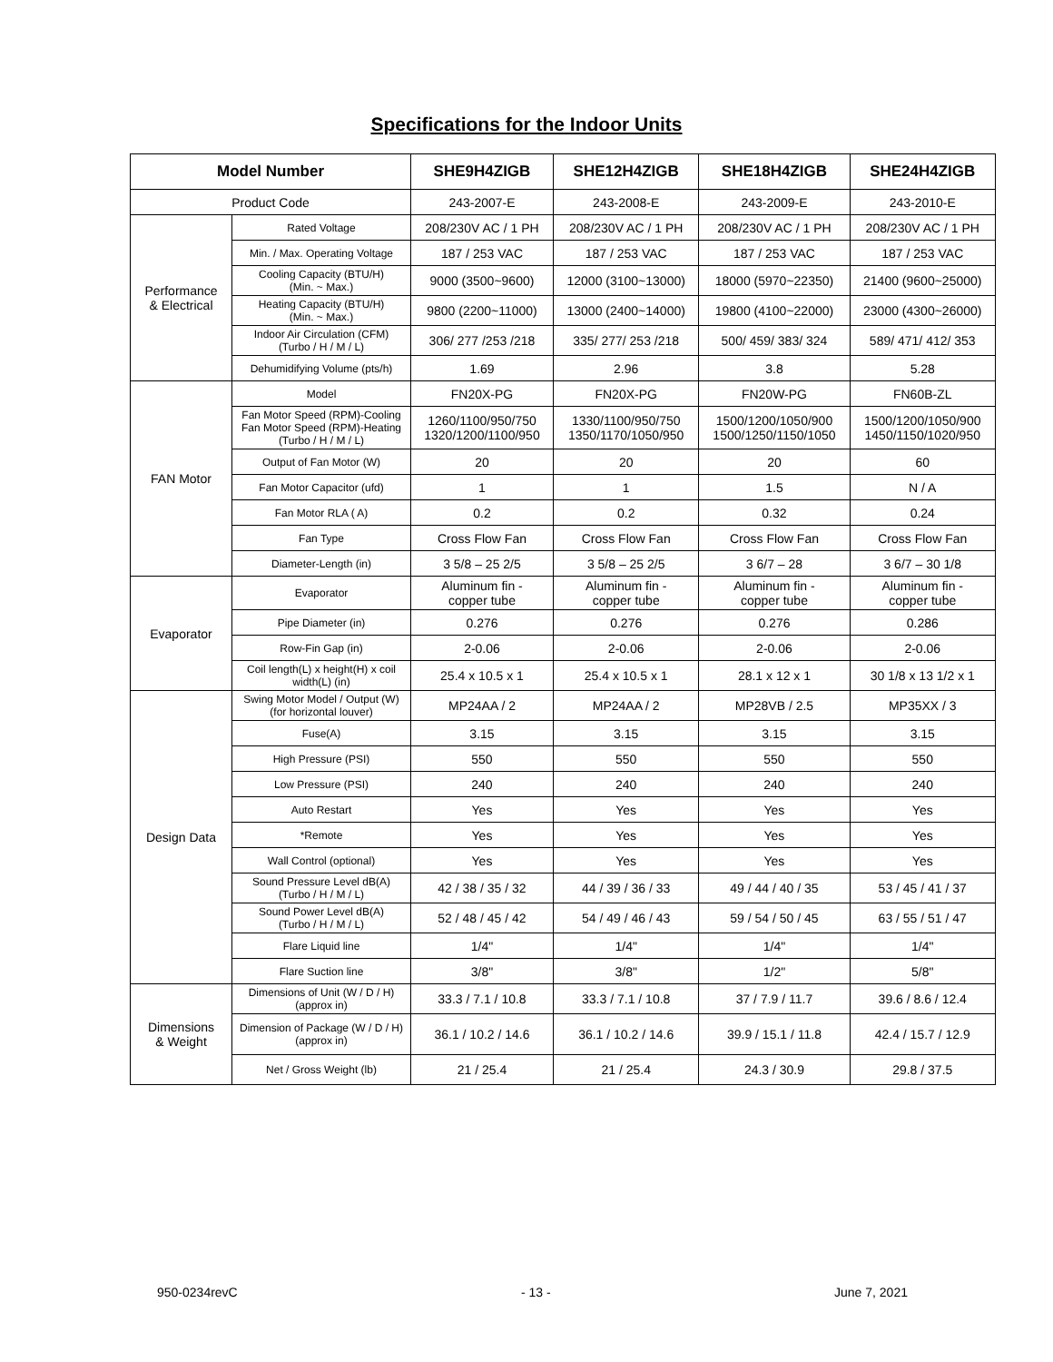Specifications for the Indoor Units
| Model Number | | SHE9H4ZIGB | SHE12H4ZIGB | SHE18H4ZIGB | SHE24H4ZIGB |
| --- | --- | --- | --- | --- | --- |
| Product Code | | 243-2007-E | 243-2008-E | 243-2009-E | 243-2010-E |
| Performance & Electrical | Rated Voltage | 208/230V AC / 1 PH | 208/230V AC / 1 PH | 208/230V AC / 1 PH | 208/230V AC / 1 PH |
| | Min. / Max. Operating Voltage | 187 / 253 VAC | 187 / 253 VAC | 187 / 253 VAC | 187 / 253 VAC |
| | Cooling Capacity (BTU/H) (Min. ~ Max.) | 9000 (3500~9600) | 12000 (3100~13000) | 18000 (5970~22350) | 21400 (9600~25000) |
| | Heating Capacity (BTU/H) (Min. ~ Max.) | 9800 (2200~11000) | 13000 (2400~14000) | 19800 (4100~22000) | 23000 (4300~26000) |
| | Indoor Air Circulation (CFM) (Turbo / H / M / L) | 306/ 277 /253 /218 | 335/ 277/ 253 /218 | 500/ 459/ 383/ 324 | 589/ 471/ 412/ 353 |
| | Dehumidifying Volume (pts/h) | 1.69 | 2.96 | 3.8 | 5.28 |
| FAN Motor | Model | FN20X-PG | FN20X-PG | FN20W-PG | FN60B-ZL |
| | Fan Motor Speed (RPM)-Cooling Fan Motor Speed (RPM)-Heating (Turbo / H / M / L) | 1260/1100/950/750 1320/1200/1100/950 | 1330/1100/950/750 1350/1170/1050/950 | 1500/1200/1050/900 1500/1250/1150/1050 | 1500/1200/1050/900 1450/1150/1020/950 |
| | Output of Fan Motor (W) | 20 | 20 | 20 | 60 |
| | Fan Motor Capacitor (ufd) | 1 | 1 | 1.5 | N / A |
| | Fan Motor RLA ( A) | 0.2 | 0.2 | 0.32 | 0.24 |
| | Fan Type | Cross Flow Fan | Cross Flow Fan | Cross Flow Fan | Cross Flow Fan |
| | Diameter-Length (in) | 3 5/8 – 25 2/5 | 3 5/8 – 25 2/5 | 3 6/7 – 28 | 3 6/7 – 30 1/8 |
| Evaporator | Evaporator | Aluminum fin - copper tube | Aluminum fin - copper tube | Aluminum fin - copper tube | Aluminum fin - copper tube |
| | Pipe Diameter (in) | 0.276 | 0.276 | 0.276 | 0.286 |
| | Row-Fin Gap (in) | 2-0.06 | 2-0.06 | 2-0.06 | 2-0.06 |
| | Coil length(L) x height(H) x coil width(L) (in) | 25.4 x 10.5 x 1 | 25.4 x 10.5 x 1 | 28.1 x 12 x 1 | 30 1/8 x 13 1/2 x 1 |
| Design Data | Swing Motor Model / Output (W) (for horizontal louver) | MP24AA / 2 | MP24AA / 2 | MP28VB / 2.5 | MP35XX / 3 |
| | Fuse(A) | 3.15 | 3.15 | 3.15 | 3.15 |
| | High Pressure (PSI) | 550 | 550 | 550 | 550 |
| | Low Pressure (PSI) | 240 | 240 | 240 | 240 |
| | Auto Restart | Yes | Yes | Yes | Yes |
| | *Remote | Yes | Yes | Yes | Yes |
| | Wall Control (optional) | Yes | Yes | Yes | Yes |
| | Sound Pressure Level dB(A) (Turbo / H / M / L) | 42 / 38 / 35 / 32 | 44 / 39 / 36 / 33 | 49 / 44 / 40 / 35 | 53 / 45 / 41 / 37 |
| | Sound Power Level dB(A) (Turbo / H / M / L) | 52 / 48 / 45 / 42 | 54 / 49 / 46 / 43 | 59 / 54 / 50 / 45 | 63 / 55 / 51 / 47 |
| | Flare Liquid line | 1/4" | 1/4" | 1/4" | 1/4" |
| | Flare Suction line | 3/8" | 3/8" | 1/2" | 5/8" |
| Dimensions & Weight | Dimensions of Unit (W / D / H) (approx in) | 33.3 / 7.1 / 10.8 | 33.3 / 7.1 / 10.8 | 37 / 7.9 / 11.7 | 39.6 / 8.6 / 12.4 |
| | Dimension of Package (W / D / H) (approx in) | 36.1 / 10.2 / 14.6 | 36.1 / 10.2 / 14.6 | 39.9 / 15.1 / 11.8 | 42.4 / 15.7 / 12.9 |
| | Net / Gross Weight (lb) | 21 / 25.4 | 21 / 25.4 | 24.3 / 30.9 | 29.8 / 37.5 |
950-0234revC - 13 - June 7, 2021